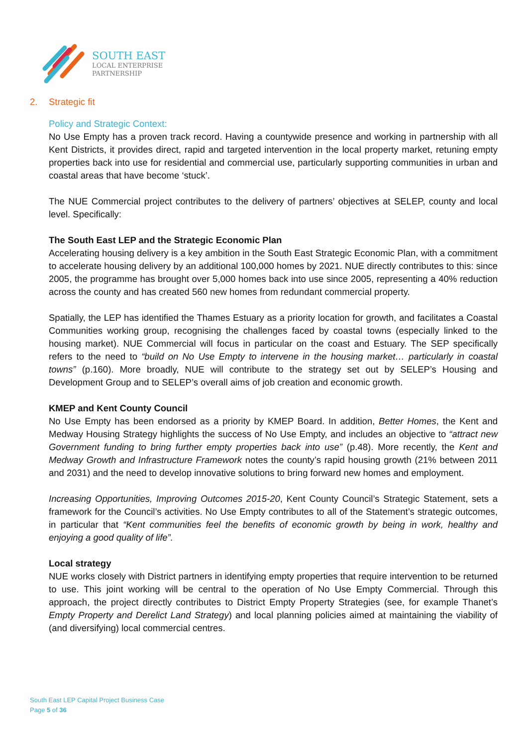SOUTH EAST
LOCAL ENTERPRISE
PARTNERSHIP
2. Strategic fit
Policy and Strategic Context:
No Use Empty has a proven track record. Having a countywide presence and working in partnership with all Kent Districts, it provides direct, rapid and targeted intervention in the local property market, retuning empty properties back into use for residential and commercial use, particularly supporting communities in urban and coastal areas that have become ‘stuck’.
The NUE Commercial project contributes to the delivery of partners’ objectives at SELEP, county and local level. Specifically:
The South East LEP and the Strategic Economic Plan
Accelerating housing delivery is a key ambition in the South East Strategic Economic Plan, with a commitment to accelerate housing delivery by an additional 100,000 homes by 2021. NUE directly contributes to this: since 2005, the programme has brought over 5,000 homes back into use since 2005, representing a 40% reduction across the county and has created 560 new homes from redundant commercial property.
Spatially, the LEP has identified the Thames Estuary as a priority location for growth, and facilitates a Coastal Communities working group, recognising the challenges faced by coastal towns (especially linked to the housing market). NUE Commercial will focus in particular on the coast and Estuary. The SEP specifically refers to the need to “build on No Use Empty to intervene in the housing market… particularly in coastal towns” (p.160). More broadly, NUE will contribute to the strategy set out by SELEP’s Housing and Development Group and to SELEP’s overall aims of job creation and economic growth.
KMEP and Kent County Council
No Use Empty has been endorsed as a priority by KMEP Board. In addition, Better Homes, the Kent and Medway Housing Strategy highlights the success of No Use Empty, and includes an objective to “attract new Government funding to bring further empty properties back into use” (p.48). More recently, the Kent and Medway Growth and Infrastructure Framework notes the county’s rapid housing growth (21% between 2011 and 2031) and the need to develop innovative solutions to bring forward new homes and employment.
Increasing Opportunities, Improving Outcomes 2015-20, Kent County Council’s Strategic Statement, sets a framework for the Council’s activities. No Use Empty contributes to all of the Statement’s strategic outcomes, in particular that “Kent communities feel the benefits of economic growth by being in work, healthy and enjoying a good quality of life”.
Local strategy
NUE works closely with District partners in identifying empty properties that require intervention to be returned to use. This joint working will be central to the operation of No Use Empty Commercial. Through this approach, the project directly contributes to District Empty Property Strategies (see, for example Thanet’s Empty Property and Derelict Land Strategy) and local planning policies aimed at maintaining the viability of (and diversifying) local commercial centres.
South East LEP Capital Project Business Case
Page 5 of 36